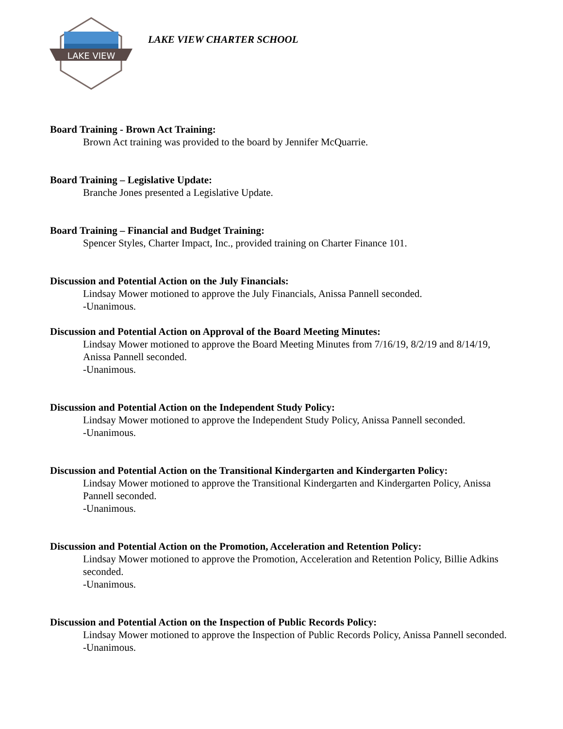LAKE VIEW
LAKE VIEW CHARTER SCHOOL
Board Training - Brown Act Training:
Brown Act training was provided to the board by Jennifer McQuarrie.
Board Training – Legislative Update:
Branche Jones presented a Legislative Update.
Board Training – Financial and Budget Training:
Spencer Styles, Charter Impact, Inc., provided training on Charter Finance 101.
Discussion and Potential Action on the July Financials:
Lindsay Mower motioned to approve the July Financials, Anissa Pannell seconded.
-Unanimous.
Discussion and Potential Action on Approval of the Board Meeting Minutes:
Lindsay Mower motioned to approve the Board Meeting Minutes from 7/16/19, 8/2/19 and 8/14/19, Anissa Pannell seconded.
-Unanimous.
Discussion and Potential Action on the Independent Study Policy:
Lindsay Mower motioned to approve the Independent Study Policy, Anissa Pannell seconded.
-Unanimous.
Discussion and Potential Action on the Transitional Kindergarten and Kindergarten Policy:
Lindsay Mower motioned to approve the Transitional Kindergarten and Kindergarten Policy, Anissa Pannell seconded.
-Unanimous.
Discussion and Potential Action on the Promotion, Acceleration and Retention Policy:
Lindsay Mower motioned to approve the Promotion, Acceleration and Retention Policy, Billie Adkins seconded.
-Unanimous.
Discussion and Potential Action on the Inspection of Public Records Policy:
Lindsay Mower motioned to approve the Inspection of Public Records Policy, Anissa Pannell seconded.
-Unanimous.